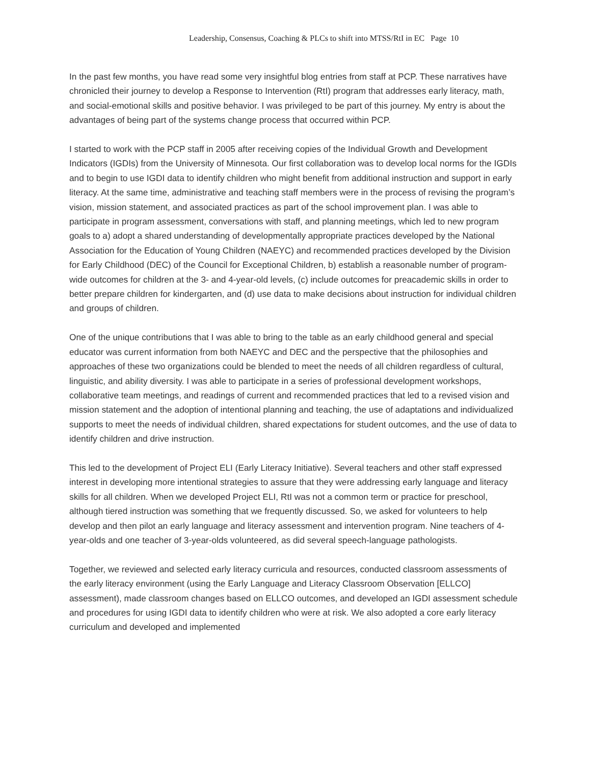Leadership, Consensus, Coaching & PLCs to shift into MTSS/RtI in EC Page 10
In the past few months, you have read some very insightful blog entries from staff at PCP. These narratives have chronicled their journey to develop a Response to Intervention (RtI) program that addresses early literacy, math, and social-emotional skills and positive behavior. I was privileged to be part of this journey. My entry is about the advantages of being part of the systems change process that occurred within PCP.
I started to work with the PCP staff in 2005 after receiving copies of the Individual Growth and Development Indicators (IGDIs) from the University of Minnesota. Our first collaboration was to develop local norms for the IGDIs and to begin to use IGDI data to identify children who might benefit from additional instruction and support in early literacy. At the same time, administrative and teaching staff members were in the process of revising the program’s vision, mission statement, and associated practices as part of the school improvement plan. I was able to participate in program assessment, conversations with staff, and planning meetings, which led to new program goals to a) adopt a shared understanding of developmentally appropriate practices developed by the National Association for the Education of Young Children (NAEYC) and recommended practices developed by the Division for Early Childhood (DEC) of the Council for Exceptional Children, b) establish a reasonable number of program-wide outcomes for children at the 3- and 4-year-old levels, (c) include outcomes for preacademic skills in order to better prepare children for kindergarten, and (d) use data to make decisions about instruction for individual children and groups of children.
One of the unique contributions that I was able to bring to the table as an early childhood general and special educator was current information from both NAEYC and DEC and the perspective that the philosophies and approaches of these two organizations could be blended to meet the needs of all children regardless of cultural, linguistic, and ability diversity. I was able to participate in a series of professional development workshops, collaborative team meetings, and readings of current and recommended practices that led to a revised vision and mission statement and the adoption of intentional planning and teaching, the use of adaptations and individualized supports to meet the needs of individual children, shared expectations for student outcomes, and the use of data to identify children and drive instruction.
This led to the development of Project ELI (Early Literacy Initiative). Several teachers and other staff expressed interest in developing more intentional strategies to assure that they were addressing early language and literacy skills for all children. When we developed Project ELI, RtI was not a common term or practice for preschool, although tiered instruction was something that we frequently discussed. So, we asked for volunteers to help develop and then pilot an early language and literacy assessment and intervention program. Nine teachers of 4-year-olds and one teacher of 3-year-olds volunteered, as did several speech-language pathologists.
Together, we reviewed and selected early literacy curricula and resources, conducted classroom assessments of the early literacy environment (using the Early Language and Literacy Classroom Observation [ELLCO] assessment), made classroom changes based on ELLCO outcomes, and developed an IGDI assessment schedule and procedures for using IGDI data to identify children who were at risk. We also adopted a core early literacy curriculum and developed and implemented